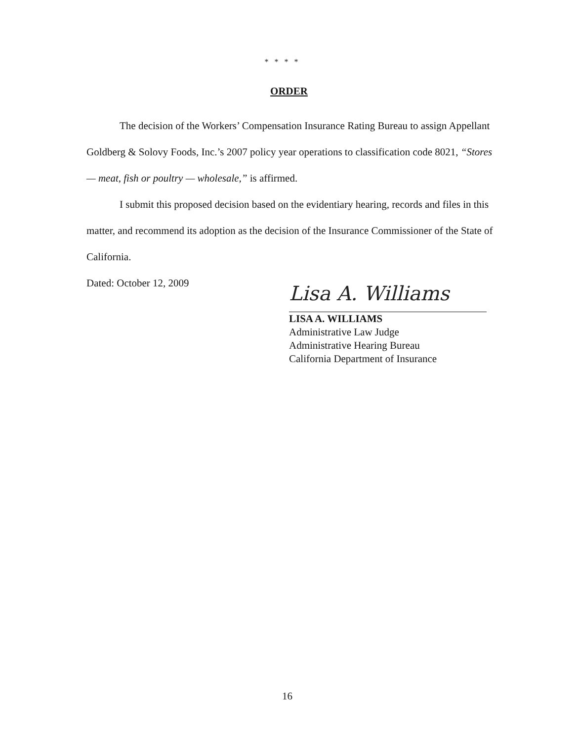* * * *
ORDER
The decision of the Workers’ Compensation Insurance Rating Bureau to assign Appellant Goldberg & Solovy Foods, Inc.’s 2007 policy year operations to classification code 8021, “Stores — meat, fish or poultry — wholesale,” is affirmed.
I submit this proposed decision based on the evidentiary hearing, records and files in this matter, and recommend its adoption as the decision of the Insurance Commissioner of the State of California.
Dated: October 12, 2009
Lisa A. Williams
LISA A. WILLIAMS
Administrative Law Judge
Administrative Hearing Bureau
California Department of Insurance
16